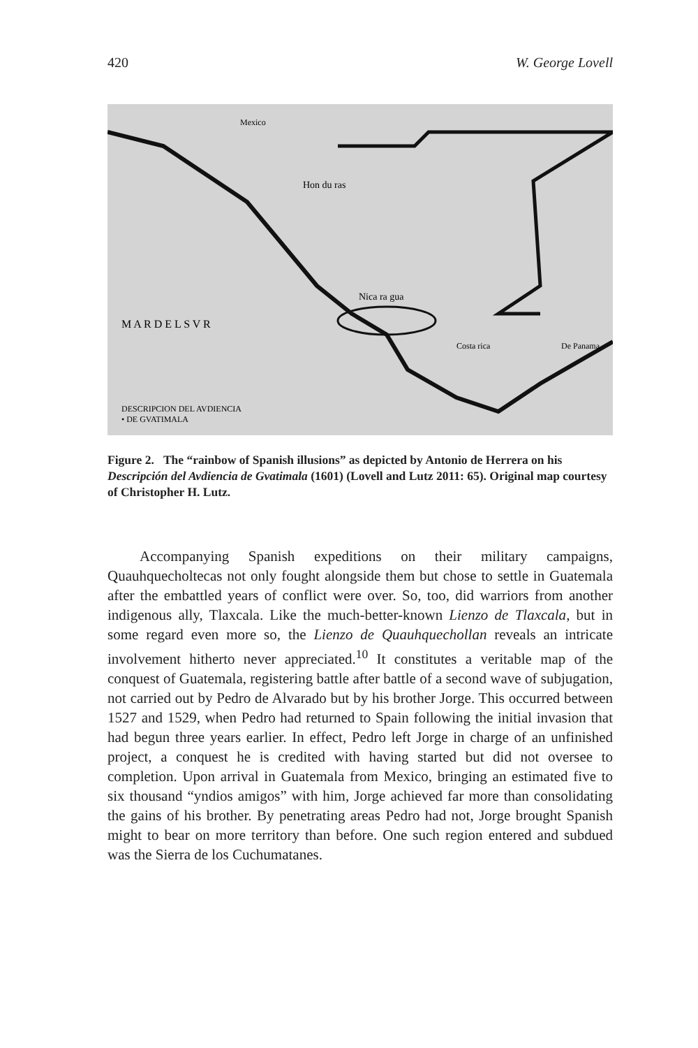420 W. George Lovell
M A R D E L S V R
Nica ra gua
Hon du ras
Costa rica
De Panama
DESCRIPCION DEL AVDIENCIA
• DE GVATIMALA
Mexico
Figure 2. The “rainbow of Spanish illusions” as depicted by Antonio de Herrera on his Descripción del Avdiencia de Gvatimala (1601) (Lovell and Lutz 2011: 65). Original map courtesy of Christopher H. Lutz.
Accompanying Spanish expeditions on their military campaigns, Quauhquecholtecas not only fought alongside them but chose to settle in Guatemala after the embattled years of conflict were over. So, too, did warriors from another indigenous ally, Tlaxcala. Like the much-better-known Lienzo de Tlaxcala, but in some regard even more so, the Lienzo de Quauhquechollan reveals an intricate involvement hitherto never appreciated.<sup>10</sup> It constitutes a veritable map of the conquest of Guatemala, registering battle after battle of a second wave of subjugation, not carried out by Pedro de Alvarado but by his brother Jorge. This occurred between 1527 and 1529, when Pedro had returned to Spain following the initial invasion that had begun three years earlier. In effect, Pedro left Jorge in charge of an unfinished project, a conquest he is credited with having started but did not oversee to completion. Upon arrival in Guatemala from Mexico, bringing an estimated five to six thousand “yndios amigos” with him, Jorge achieved far more than consolidating the gains of his brother. By penetrating areas Pedro had not, Jorge brought Spanish might to bear on more territory than before. One such region entered and subdued was the Sierra de los Cuchumatanes.